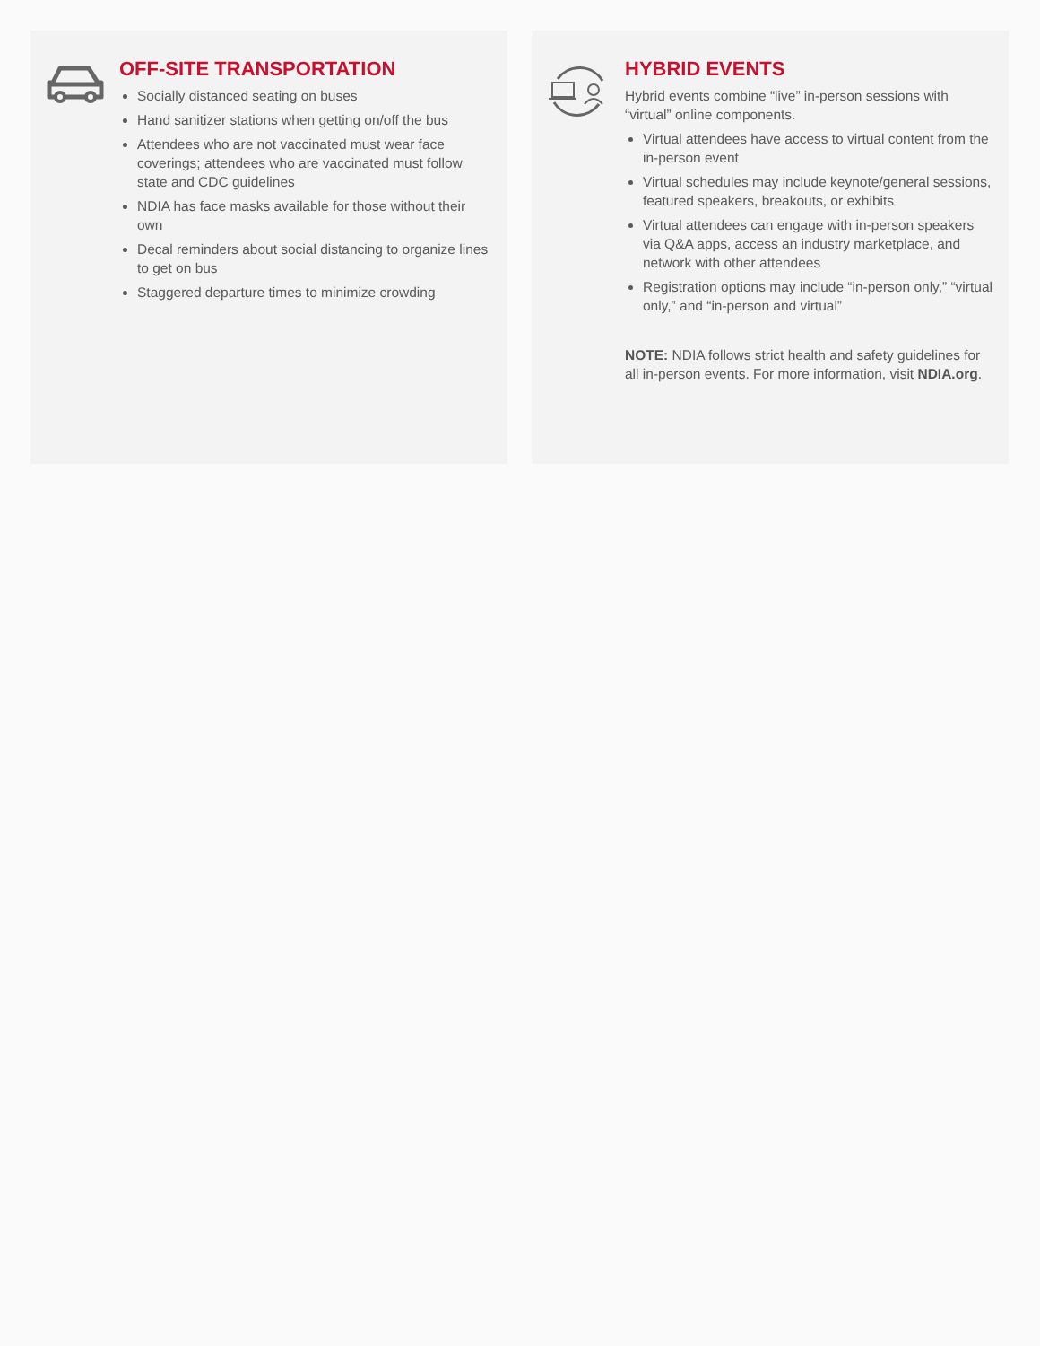OFF-SITE TRANSPORTATION
Socially distanced seating on buses
Hand sanitizer stations when getting on/off the bus
Attendees who are not vaccinated must wear face coverings; attendees who are vaccinated must follow state and CDC guidelines
NDIA has face masks available for those without their own
Decal reminders about social distancing to organize lines to get on bus
Staggered departure times to minimize crowding
HYBRID EVENTS
Hybrid events combine “live” in-person sessions with “virtual” online components.
Virtual attendees have access to virtual content from the in-person event
Virtual schedules may include keynote/general sessions, featured speakers, breakouts, or exhibits
Virtual attendees can engage with in-person speakers via Q&A apps, access an industry marketplace, and network with other attendees
Registration options may include “in-person only,” “virtual only,” and “in-person and virtual”
NOTE: NDIA follows strict health and safety guidelines for all in-person events. For more information, visit NDIA.org.